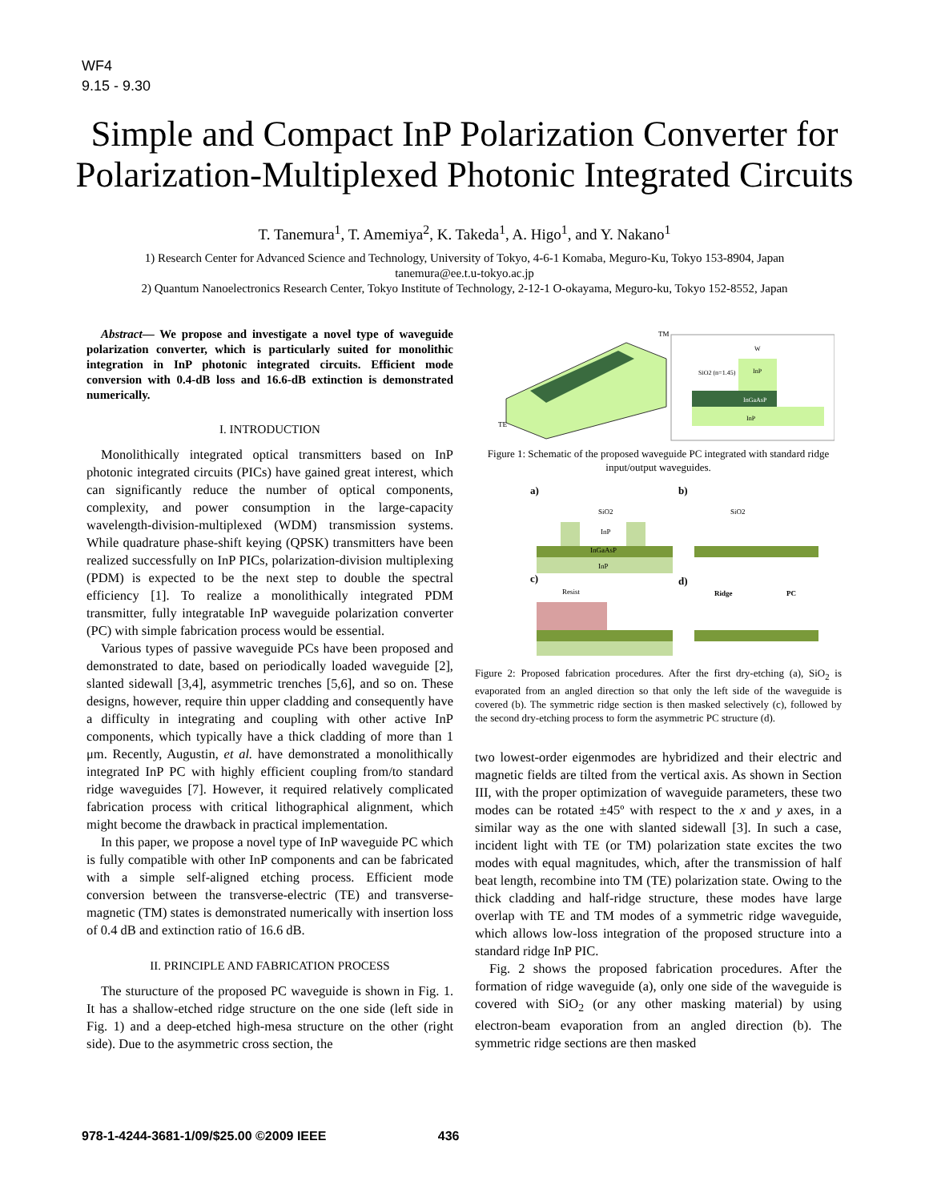WF4
9.15 - 9.30
Simple and Compact InP Polarization Converter for
Polarization-Multiplexed Photonic Integrated Circuits
T. Tanemura<sup>1</sup>, T. Amemiya<sup>2</sup>, K. Takeda<sup>1</sup>, A. Higo<sup>1</sup>, and Y. Nakano<sup>1</sup>
1) Research Center for Advanced Science and Technology, University of Tokyo, 4-6-1 Komaba, Meguro-Ku, Tokyo 153-8904, Japan
tanemura@ee.t.u-tokyo.ac.jp
2) Quantum Nanoelectronics Research Center, Tokyo Institute of Technology, 2-12-1 O-okayama, Meguro-ku, Tokyo 152-8552, Japan
Abstract— We propose and investigate a novel type of waveguide polarization converter, which is particularly suited for monolithic integration in InP photonic integrated circuits. Efficient mode conversion with 0.4-dB loss and 16.6-dB extinction is demonstrated numerically.
I. INTRODUCTION
Monolithically integrated optical transmitters based on InP photonic integrated circuits (PICs) have gained great interest, which can significantly reduce the number of optical components, complexity, and power consumption in the large-capacity wavelength-division-multiplexed (WDM) transmission systems. While quadrature phase-shift keying (QPSK) transmitters have been realized successfully on InP PICs, polarization-division multiplexing (PDM) is expected to be the next step to double the spectral efficiency [1]. To realize a monolithically integrated PDM transmitter, fully integratable InP waveguide polarization converter (PC) with simple fabrication process would be essential.
Various types of passive waveguide PCs have been proposed and demonstrated to date, based on periodically loaded waveguide [2], slanted sidewall [3,4], asymmetric trenches [5,6], and so on. These designs, however, require thin upper cladding and consequently have a difficulty in integrating and coupling with other active InP components, which typically have a thick cladding of more than 1 μm. Recently, Augustin, et al. have demonstrated a monolithically integrated InP PC with highly efficient coupling from/to standard ridge waveguides [7]. However, it required relatively complicated fabrication process with critical lithographical alignment, which might become the drawback in practical implementation.
In this paper, we propose a novel type of InP waveguide PC which is fully compatible with other InP components and can be fabricated with a simple self-aligned etching process. Efficient mode conversion between the transverse-electric (TE) and transverse-magnetic (TM) states is demonstrated numerically with insertion loss of 0.4 dB and extinction ratio of 16.6 dB.
II. PRINCIPLE AND FABRICATION PROCESS
The sturucture of the proposed PC waveguide is shown in Fig. 1. It has a shallow-etched ridge structure on the one side (left side in Fig. 1) and a deep-etched high-mesa structure on the other (right side). Due to the asymmetric cross section, the
TE
TM
SiO2 (n=1.45)
InP
InGaAsP
InP
W
Figure 1: Schematic of the proposed waveguide PC integrated with standard ridge input/output waveguides.
a)
InGaAsP
InP
SiO2
InP
b)
SiO2
c)
Resist
d)
Ridge
PC
Figure 2: Proposed fabrication procedures. After the first dry-etching (a), SiO<sub>2</sub> is evaporated from an angled direction so that only the left side of the waveguide is covered (b). The symmetric ridge section is then masked selectively (c), followed by the second dry-etching process to form the asymmetric PC structure (d).
two lowest-order eigenmodes are hybridized and their electric and magnetic fields are tilted from the vertical axis. As shown in Section III, with the proper optimization of waveguide parameters, these two modes can be rotated ±45º with respect to the x and y axes, in a similar way as the one with slanted sidewall [3]. In such a case, incident light with TE (or TM) polarization state excites the two modes with equal magnitudes, which, after the transmission of half beat length, recombine into TM (TE) polarization state. Owing to the thick cladding and half-ridge structure, these modes have large overlap with TE and TM modes of a symmetric ridge waveguide, which allows low-loss integration of the proposed structure into a standard ridge InP PIC.
Fig. 2 shows the proposed fabrication procedures. After the formation of ridge waveguide (a), only one side of the waveguide is covered with SiO<sub>2</sub> (or any other masking material) by using electron-beam evaporation from an angled direction (b). The symmetric ridge sections are then masked
978-1-4244-3681-1/09/$25.00 ©2009 IEEE 436